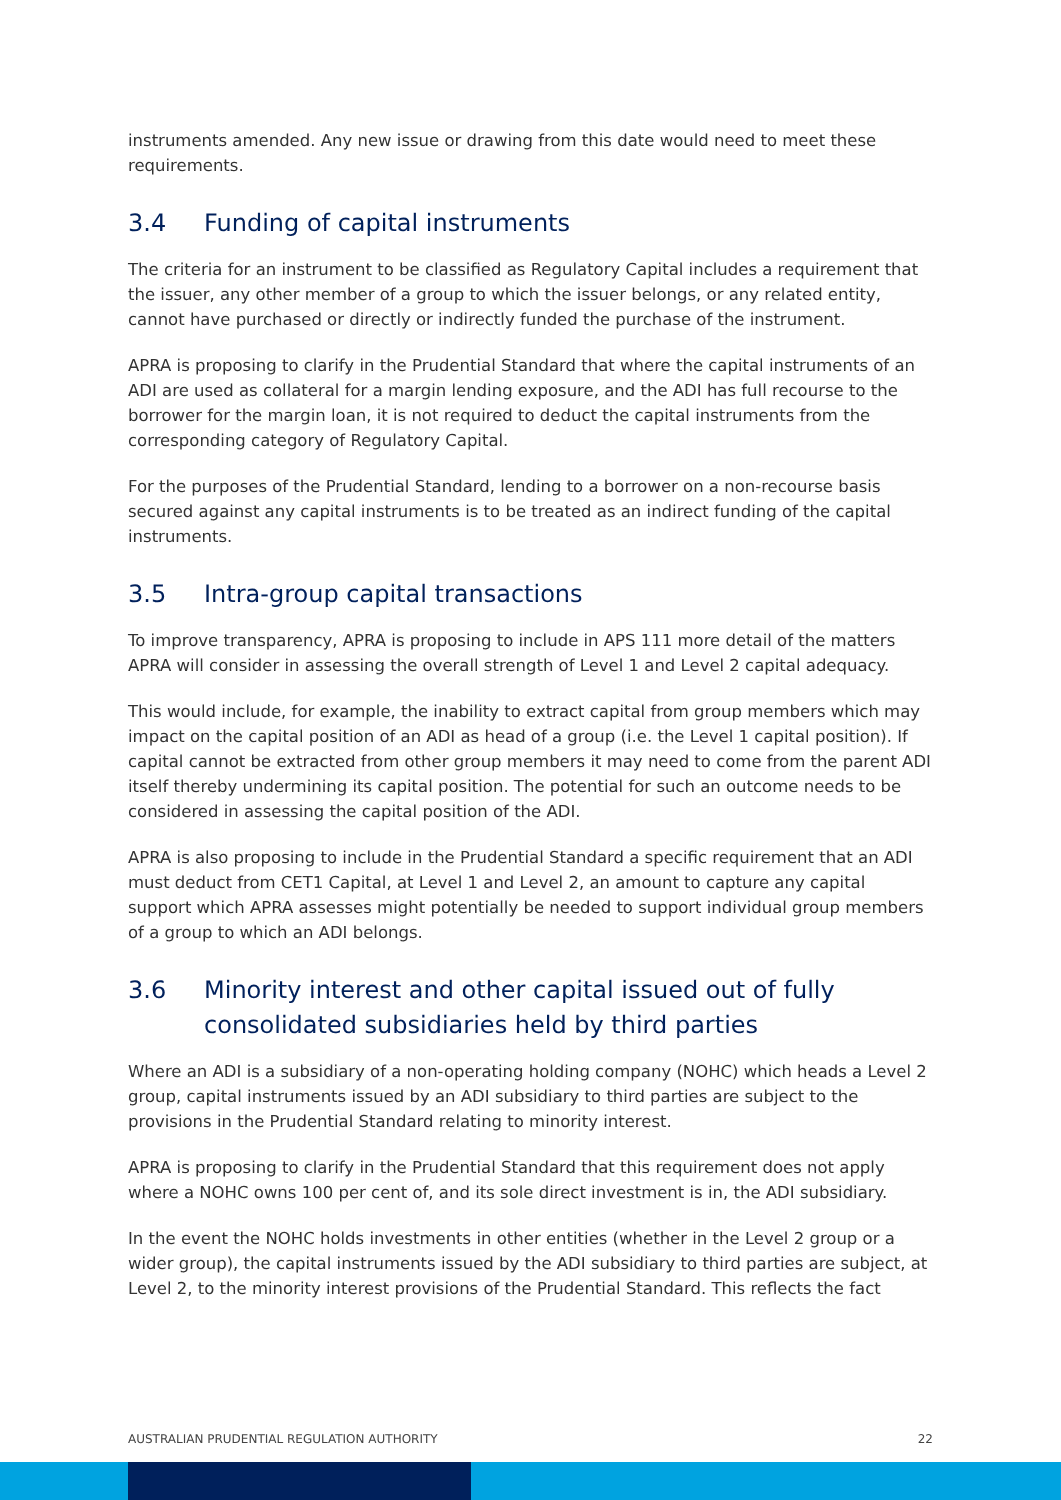instruments amended. Any new issue or drawing from this date would need to meet these requirements.
3.4 Funding of capital instruments
The criteria for an instrument to be classified as Regulatory Capital includes a requirement that the issuer, any other member of a group to which the issuer belongs, or any related entity, cannot have purchased or directly or indirectly funded the purchase of the instrument.
APRA is proposing to clarify in the Prudential Standard that where the capital instruments of an ADI are used as collateral for a margin lending exposure, and the ADI has full recourse to the borrower for the margin loan, it is not required to deduct the capital instruments from the corresponding category of Regulatory Capital.
For the purposes of the Prudential Standard, lending to a borrower on a non-recourse basis secured against any capital instruments is to be treated as an indirect funding of the capital instruments.
3.5 Intra-group capital transactions
To improve transparency, APRA is proposing to include in APS 111 more detail of the matters APRA will consider in assessing the overall strength of Level 1 and Level 2 capital adequacy.
This would include, for example, the inability to extract capital from group members which may impact on the capital position of an ADI as head of a group (i.e. the Level 1 capital position). If capital cannot be extracted from other group members it may need to come from the parent ADI itself thereby undermining its capital position. The potential for such an outcome needs to be considered in assessing the capital position of the ADI.
APRA is also proposing to include in the Prudential Standard a specific requirement that an ADI must deduct from CET1 Capital, at Level 1 and Level 2, an amount to capture any capital support which APRA assesses might potentially be needed to support individual group members of a group to which an ADI belongs.
3.6 Minority interest and other capital issued out of fully consolidated subsidiaries held by third parties
Where an ADI is a subsidiary of a non-operating holding company (NOHC) which heads a Level 2 group, capital instruments issued by an ADI subsidiary to third parties are subject to the provisions in the Prudential Standard relating to minority interest.
APRA is proposing to clarify in the Prudential Standard that this requirement does not apply where a NOHC owns 100 per cent of, and its sole direct investment is in, the ADI subsidiary.
In the event the NOHC holds investments in other entities (whether in the Level 2 group or a wider group), the capital instruments issued by the ADI subsidiary to third parties are subject, at Level 2, to the minority interest provisions of the Prudential Standard. This reflects the fact
AUSTRALIAN PRUDENTIAL REGULATION AUTHORITY 22